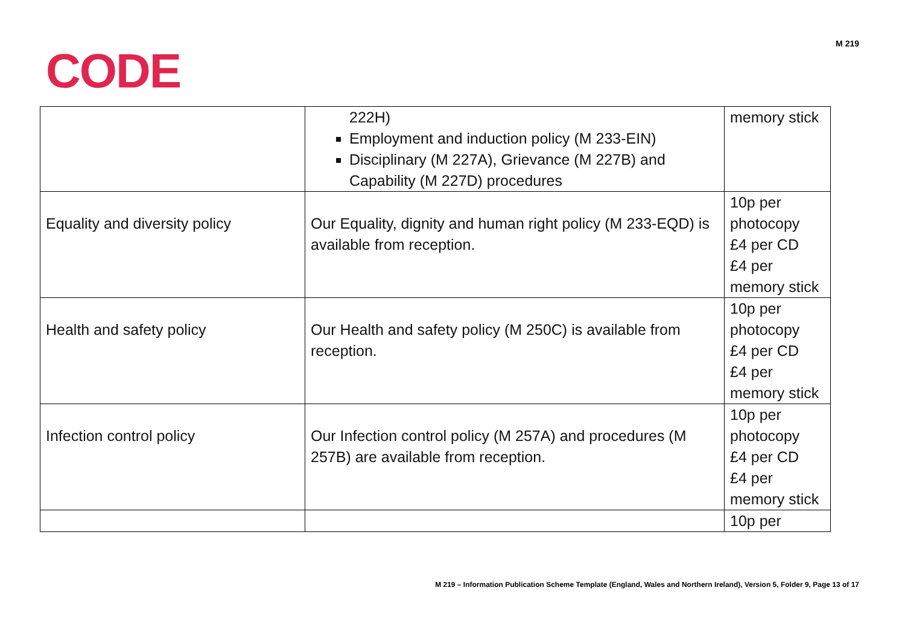M 219
CODE
| | 222H) Employment and induction policy (M 233-EIN) Disciplinary (M 227A), Grievance (M 227B) and Capability (M 227D) procedures | memory stick |
| Equality and diversity policy | Our Equality, dignity and human right policy (M 233-EQD) is available from reception. | 10p per photocopy £4 per CD £4 per memory stick |
| Health and safety policy | Our Health and safety policy (M 250C) is available from reception. | 10p per photocopy £4 per CD £4 per memory stick |
| Infection control policy | Our Infection control policy (M 257A) and procedures (M 257B) are available from reception. | 10p per photocopy £4 per CD £4 per memory stick |
| | | 10p per |
M 219 – Information Publication Scheme Template (England, Wales and Northern Ireland), Version 5, Folder 9, Page 13 of 17